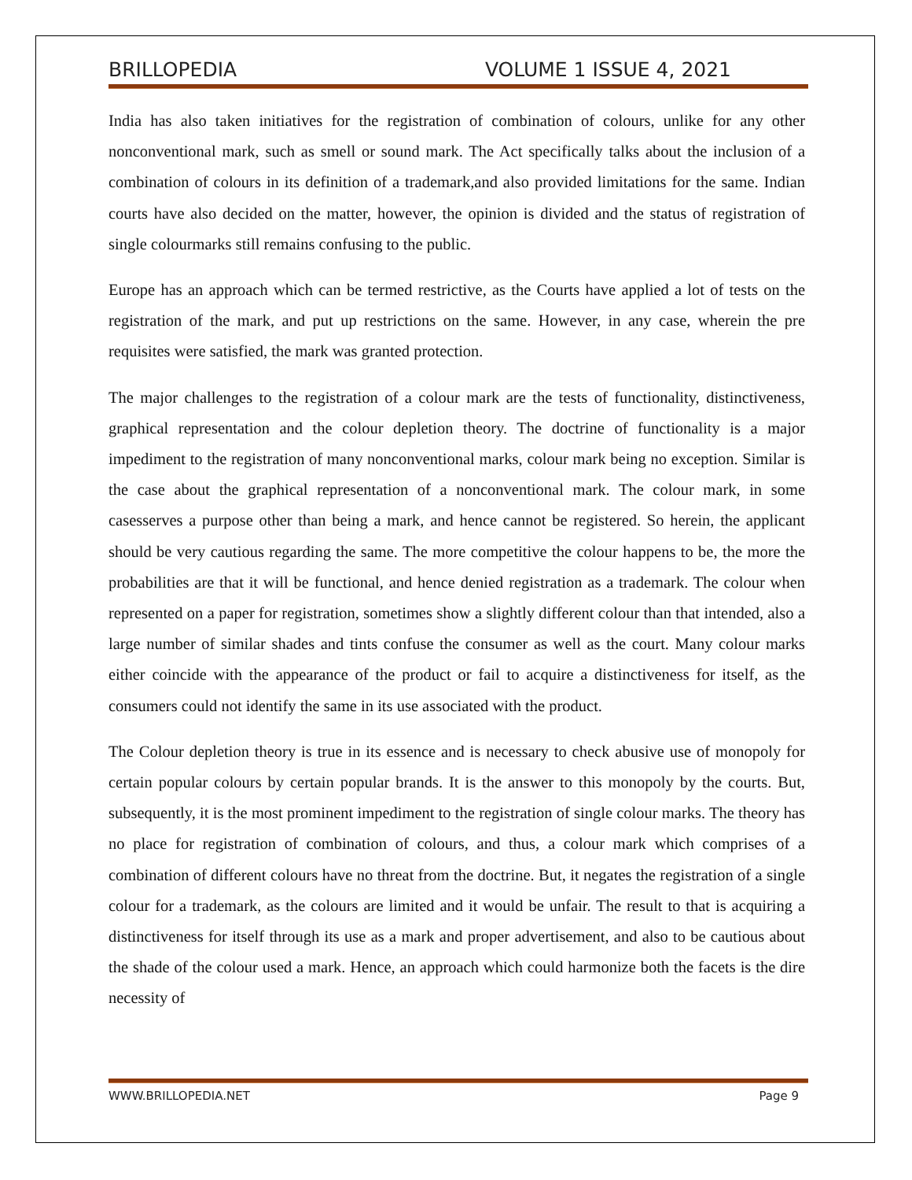BRILLOPEDIA VOLUME 1 ISSUE 4, 2021
India has also taken initiatives for the registration of combination of colours, unlike for any other nonconventional mark, such as smell or sound mark. The Act specifically talks about the inclusion of a combination of colours in its definition of a trademark,and also provided limitations for the same. Indian courts have also decided on the matter, however, the opinion is divided and the status of registration of single colourmarks still remains confusing to the public.
Europe has an approach which can be termed restrictive, as the Courts have applied a lot of tests on the registration of the mark, and put up restrictions on the same. However, in any case, wherein the pre requisites were satisfied, the mark was granted protection.
The major challenges to the registration of a colour mark are the tests of functionality, distinctiveness, graphical representation and the colour depletion theory. The doctrine of functionality is a major impediment to the registration of many nonconventional marks, colour mark being no exception. Similar is the case about the graphical representation of a nonconventional mark. The colour mark, in some casesserves a purpose other than being a mark, and hence cannot be registered. So herein, the applicant should be very cautious regarding the same. The more competitive the colour happens to be, the more the probabilities are that it will be functional, and hence denied registration as a trademark. The colour when represented on a paper for registration, sometimes show a slightly different colour than that intended, also a large number of similar shades and tints confuse the consumer as well as the court. Many colour marks either coincide with the appearance of the product or fail to acquire a distinctiveness for itself, as the consumers could not identify the same in its use associated with the product.
The Colour depletion theory is true in its essence and is necessary to check abusive use of monopoly for certain popular colours by certain popular brands. It is the answer to this monopoly by the courts. But, subsequently, it is the most prominent impediment to the registration of single colour marks. The theory has no place for registration of combination of colours, and thus, a colour mark which comprises of a combination of different colours have no threat from the doctrine. But, it negates the registration of a single colour for a trademark, as the colours are limited and it would be unfair. The result to that is acquiring a distinctiveness for itself through its use as a mark and proper advertisement, and also to be cautious about the shade of the colour used a mark. Hence, an approach which could harmonize both the facets is the dire necessity of
WWW.BRILLOPEDIA.NET Page 9